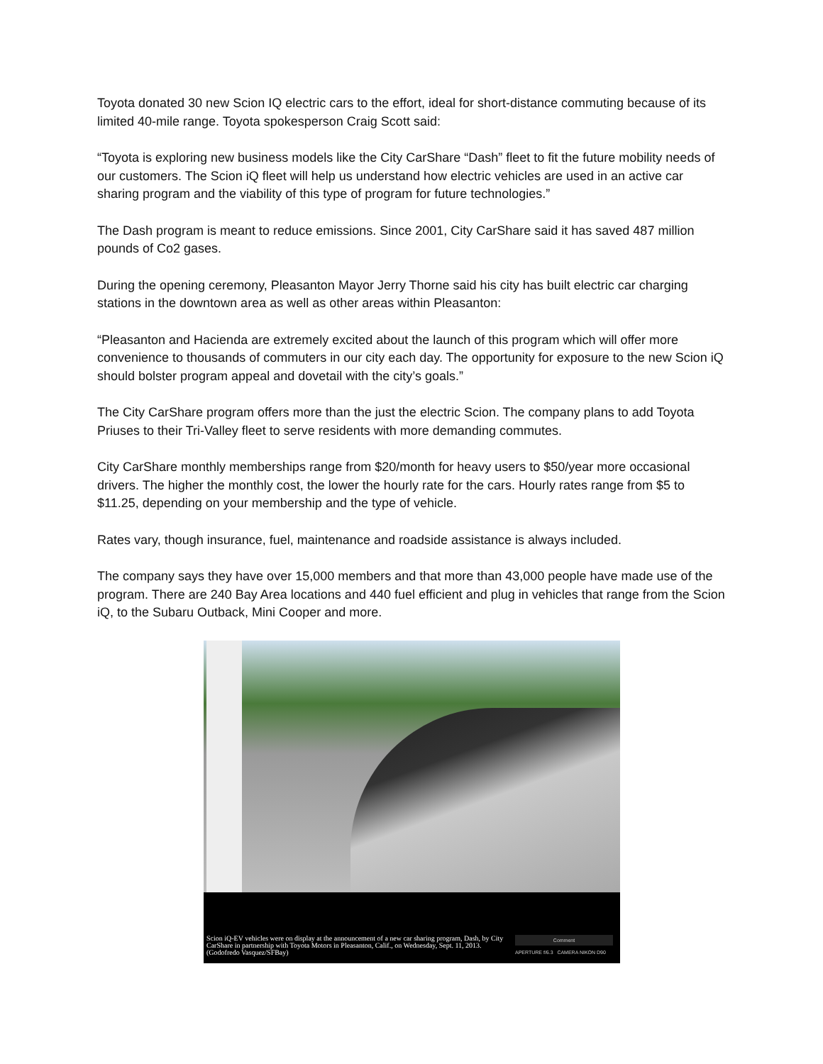Toyota donated 30 new Scion IQ electric cars to the effort, ideal for short-distance commuting because of its limited 40-mile range. Toyota spokesperson Craig Scott said:
“Toyota is exploring new business models like the City CarShare “Dash” fleet to fit the future mobility needs of our customers. The Scion iQ fleet will help us understand how electric vehicles are used in an active car sharing program and the viability of this type of program for future technologies.”
The Dash program is meant to reduce emissions. Since 2001, City CarShare said it has saved 487 million pounds of Co2 gases.
During the opening ceremony, Pleasanton Mayor Jerry Thorne said his city has built electric car charging stations in the downtown area as well as other areas within Pleasanton:
“Pleasanton and Hacienda are extremely excited about the launch of this program which will offer more convenience to thousands of commuters in our city each day. The opportunity for exposure to the new Scion iQ should bolster program appeal and dovetail with the city’s goals.”
The City CarShare program offers more than the just the electric Scion. The company plans to add Toyota Priuses to their Tri-Valley fleet to serve residents with more demanding commutes.
City CarShare monthly memberships range from $20/month for heavy users to $50/year more occasional drivers. The higher the monthly cost, the lower the hourly rate for the cars. Hourly rates range from $5 to $11.25, depending on your membership and the type of vehicle.
Rates vary, though insurance, fuel, maintenance and roadside assistance is always included.
The company says they have over 15,000 members and that more than 43,000 people have made use of the program. There are 240 Bay Area locations and 440 fuel efficient and plug in vehicles that range from the Scion iQ, to the Subaru Outback, Mini Cooper and more.
Scion iQ-EV vehicles were on display at the announcement of a new car sharing program, Dash, by City CarShare in partnership with Toyota Motors in Pleasanton, Calif., on Wednesday, Sept. 11, 2013. (Godofredo Vasquez/SFBay)
Comment
APERTURE f/6.3 CAMERA NIKON D90